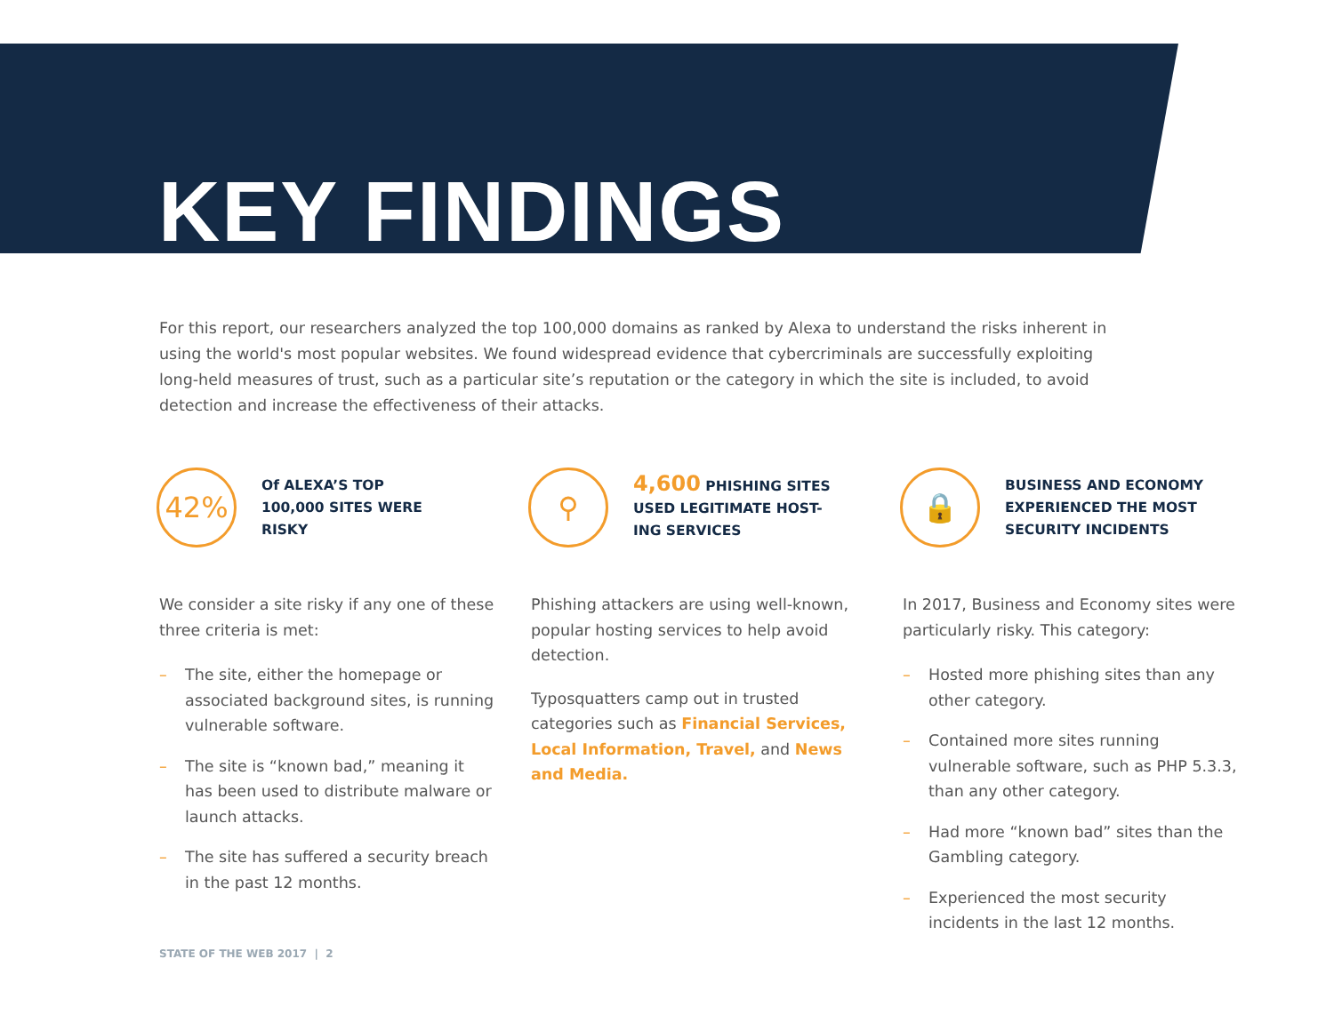KEY FINDINGS
For this report, our researchers analyzed the top 100,000 domains as ranked by Alexa to understand the risks inherent in using the world's most popular websites. We found widespread evidence that cybercriminals are successfully exploiting long-held measures of trust, such as a particular site’s reputation or the category in which the site is included, to avoid detection and increase the effectiveness of their attacks.
42%
Of ALEXA’S TOP
100,000 SITES WERE
RISKY
We consider a site risky if any one of these three criteria is met:
– The site, either the homepage or associated background sites, is running vulnerable software.
– The site is “known bad,” meaning it has been used to distribute malware or launch attacks.
– The site has suffered a security breach in the past 12 months.
⚲
4,600 PHISHING SITES
USED LEGITIMATE HOST-
ING SERVICES
Phishing attackers are using well-known, popular hosting services to help avoid detection.
Typosquatters camp out in trusted categories such as Financial Services, Local Information, Travel, and News and Media.
🔒
BUSINESS AND ECONOMY
EXPERIENCED THE MOST
SECURITY INCIDENTS
In 2017, Business and Economy sites were particularly risky. This category:
– Hosted more phishing sites than any other category.
– Contained more sites running vulnerable software, such as PHP 5.3.3, than any other category.
– Had more “known bad” sites than the Gambling category.
– Experienced the most security incidents in the last 12 months.
STATE OF THE WEB 2017 | 2